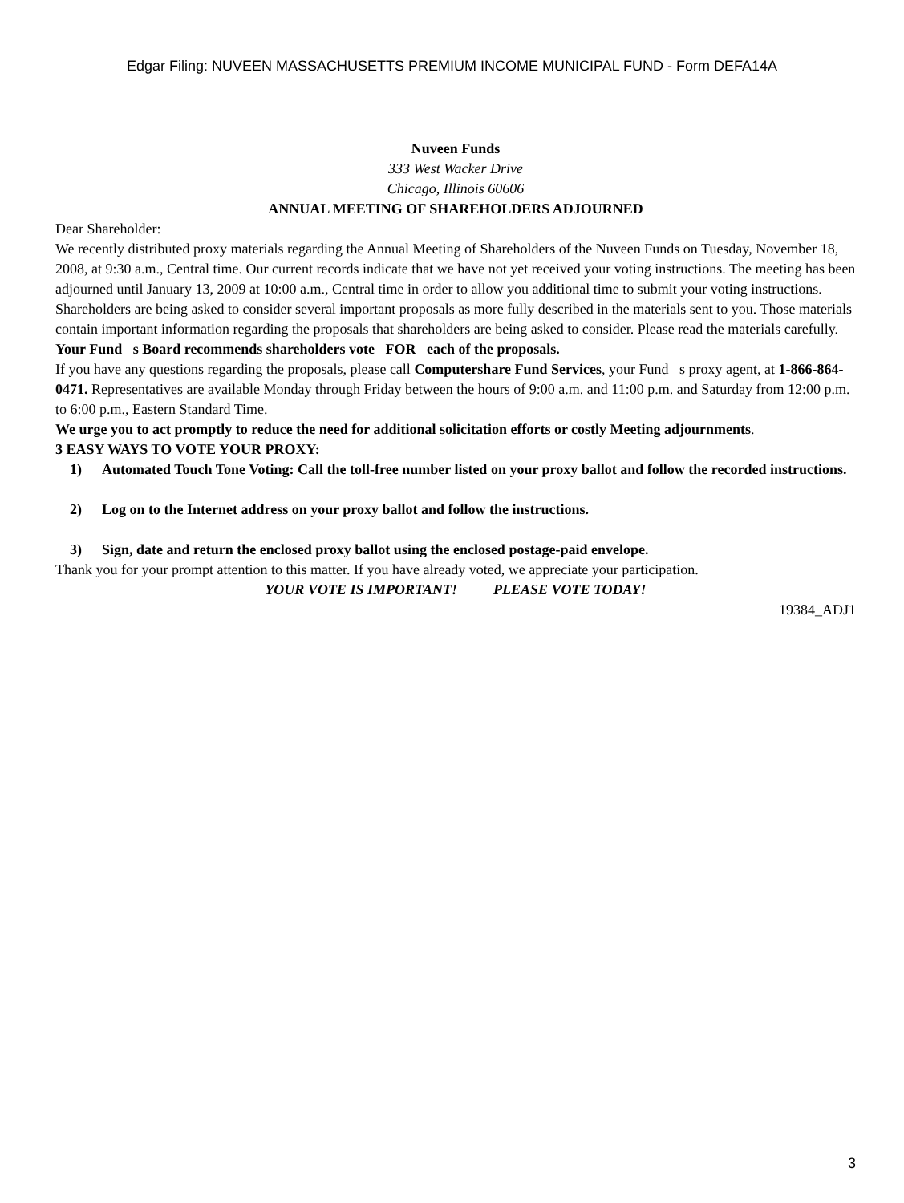Edgar Filing: NUVEEN MASSACHUSETTS PREMIUM INCOME MUNICIPAL FUND - Form DEFA14A
Nuveen Funds
333 West Wacker Drive
Chicago, Illinois 60606
ANNUAL MEETING OF SHAREHOLDERS ADJOURNED
Dear Shareholder:
We recently distributed proxy materials regarding the Annual Meeting of Shareholders of the Nuveen Funds on Tuesday, November 18, 2008, at 9:30 a.m., Central time. Our current records indicate that we have not yet received your voting instructions. The meeting has been adjourned until January 13, 2009 at 10:00 a.m., Central time in order to allow you additional time to submit your voting instructions.
Shareholders are being asked to consider several important proposals as more fully described in the materials sent to you. Those materials contain important information regarding the proposals that shareholders are being asked to consider. Please read the materials carefully.
Your Fund s Board recommends shareholders vote FOR each of the proposals.
If you have any questions regarding the proposals, please call Computershare Fund Services, your Fund s proxy agent, at 1-866-864-0471. Representatives are available Monday through Friday between the hours of 9:00 a.m. and 11:00 p.m. and Saturday from 12:00 p.m. to 6:00 p.m., Eastern Standard Time.
We urge you to act promptly to reduce the need for additional solicitation efforts or costly Meeting adjournments.
3 EASY WAYS TO VOTE YOUR PROXY:
1) Automated Touch Tone Voting: Call the toll-free number listed on your proxy ballot and follow the recorded instructions.
2) Log on to the Internet address on your proxy ballot and follow the instructions.
3) Sign, date and return the enclosed proxy ballot using the enclosed postage-paid envelope.
Thank you for your prompt attention to this matter. If you have already voted, we appreciate your participation.
YOUR VOTE IS IMPORTANT! PLEASE VOTE TODAY!
19384_ADJ1
3